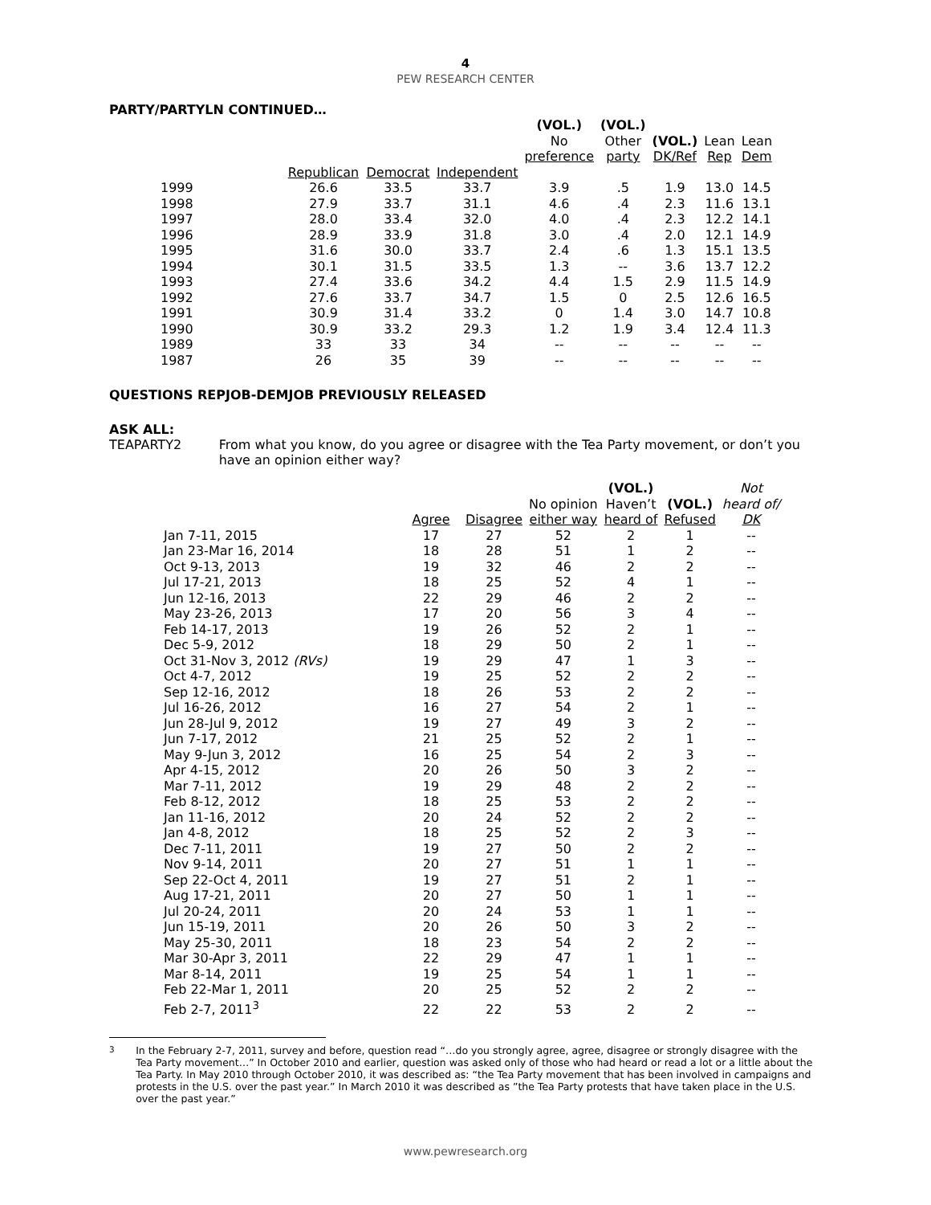4
PEW RESEARCH CENTER
PARTY/PARTYLN CONTINUED…
| | | | | (VOL.) No preference | (VOL.) Other party | (VOL.) DK/Ref | Lean Rep | Lean Dem |
| --- | --- | --- | --- | --- | --- | --- | --- | --- |
| | Republican | Democrat | Independent | | | | | |
| 1999 | 26.6 | 33.5 | 33.7 | 3.9 | .5 | 1.9 | 13.0 | 14.5 |
| 1998 | 27.9 | 33.7 | 31.1 | 4.6 | .4 | 2.3 | 11.6 | 13.1 |
| 1997 | 28.0 | 33.4 | 32.0 | 4.0 | .4 | 2.3 | 12.2 | 14.1 |
| 1996 | 28.9 | 33.9 | 31.8 | 3.0 | .4 | 2.0 | 12.1 | 14.9 |
| 1995 | 31.6 | 30.0 | 33.7 | 2.4 | .6 | 1.3 | 15.1 | 13.5 |
| 1994 | 30.1 | 31.5 | 33.5 | 1.3 | -- | 3.6 | 13.7 | 12.2 |
| 1993 | 27.4 | 33.6 | 34.2 | 4.4 | 1.5 | 2.9 | 11.5 | 14.9 |
| 1992 | 27.6 | 33.7 | 34.7 | 1.5 | 0 | 2.5 | 12.6 | 16.5 |
| 1991 | 30.9 | 31.4 | 33.2 | 0 | 1.4 | 3.0 | 14.7 | 10.8 |
| 1990 | 30.9 | 33.2 | 29.3 | 1.2 | 1.9 | 3.4 | 12.4 | 11.3 |
| 1989 | 33 | 33 | 34 | -- | -- | -- | -- | -- |
| 1987 | 26 | 35 | 39 | -- | -- | -- | -- | -- |
QUESTIONS REPJOB-DEMJOB PREVIOUSLY RELEASED
ASK ALL:
TEAPARTY2 From what you know, do you agree or disagree with the Tea Party movement, or don’t you have an opinion either way?
| | Agree | Disagree | No opinion either way | (VOL.) Haven’t heard of | (VOL.) Refused | Not heard of/ DK |
| --- | --- | --- | --- | --- | --- | --- |
| Jan 7-11, 2015 | 17 | 27 | 52 | 2 | 1 | -- |
| Jan 23-Mar 16, 2014 | 18 | 28 | 51 | 1 | 2 | -- |
| Oct 9-13, 2013 | 19 | 32 | 46 | 2 | 2 | -- |
| Jul 17-21, 2013 | 18 | 25 | 52 | 4 | 1 | -- |
| Jun 12-16, 2013 | 22 | 29 | 46 | 2 | 2 | -- |
| May 23-26, 2013 | 17 | 20 | 56 | 3 | 4 | -- |
| Feb 14-17, 2013 | 19 | 26 | 52 | 2 | 1 | -- |
| Dec 5-9, 2012 | 18 | 29 | 50 | 2 | 1 | -- |
| Oct 31-Nov 3, 2012 (RVs) | 19 | 29 | 47 | 1 | 3 | -- |
| Oct 4-7, 2012 | 19 | 25 | 52 | 2 | 2 | -- |
| Sep 12-16, 2012 | 18 | 26 | 53 | 2 | 2 | -- |
| Jul 16-26, 2012 | 16 | 27 | 54 | 2 | 1 | -- |
| Jun 28-Jul 9, 2012 | 19 | 27 | 49 | 3 | 2 | -- |
| Jun 7-17, 2012 | 21 | 25 | 52 | 2 | 1 | -- |
| May 9-Jun 3, 2012 | 16 | 25 | 54 | 2 | 3 | -- |
| Apr 4-15, 2012 | 20 | 26 | 50 | 3 | 2 | -- |
| Mar 7-11, 2012 | 19 | 29 | 48 | 2 | 2 | -- |
| Feb 8-12, 2012 | 18 | 25 | 53 | 2 | 2 | -- |
| Jan 11-16, 2012 | 20 | 24 | 52 | 2 | 2 | -- |
| Jan 4-8, 2012 | 18 | 25 | 52 | 2 | 3 | -- |
| Dec 7-11, 2011 | 19 | 27 | 50 | 2 | 2 | -- |
| Nov 9-14, 2011 | 20 | 27 | 51 | 1 | 1 | -- |
| Sep 22-Oct 4, 2011 | 19 | 27 | 51 | 2 | 1 | -- |
| Aug 17-21, 2011 | 20 | 27 | 50 | 1 | 1 | -- |
| Jul 20-24, 2011 | 20 | 24 | 53 | 1 | 1 | -- |
| Jun 15-19, 2011 | 20 | 26 | 50 | 3 | 2 | -- |
| May 25-30, 2011 | 18 | 23 | 54 | 2 | 2 | -- |
| Mar 30-Apr 3, 2011 | 22 | 29 | 47 | 1 | 1 | -- |
| Mar 8-14, 2011 | 19 | 25 | 54 | 1 | 1 | -- |
| Feb 22-Mar 1, 2011 | 20 | 25 | 52 | 2 | 2 | -- |
| Feb 2-7, 2011<sup>3</sup> | 22 | 22 | 53 | 2 | 2 | -- |
<sup>3</sup> In the February 2-7, 2011, survey and before, question read “…do you strongly agree, agree, disagree or strongly disagree with the Tea Party movement…” In October 2010 and earlier, question was asked only of those who had heard or read a lot or a little about the Tea Party. In May 2010 through October 2010, it was described as: “the Tea Party movement that has been involved in campaigns and protests in the U.S. over the past year.” In March 2010 it was described as ”the Tea Party protests that have taken place in the U.S. over the past year.”
www.pewresearch.org